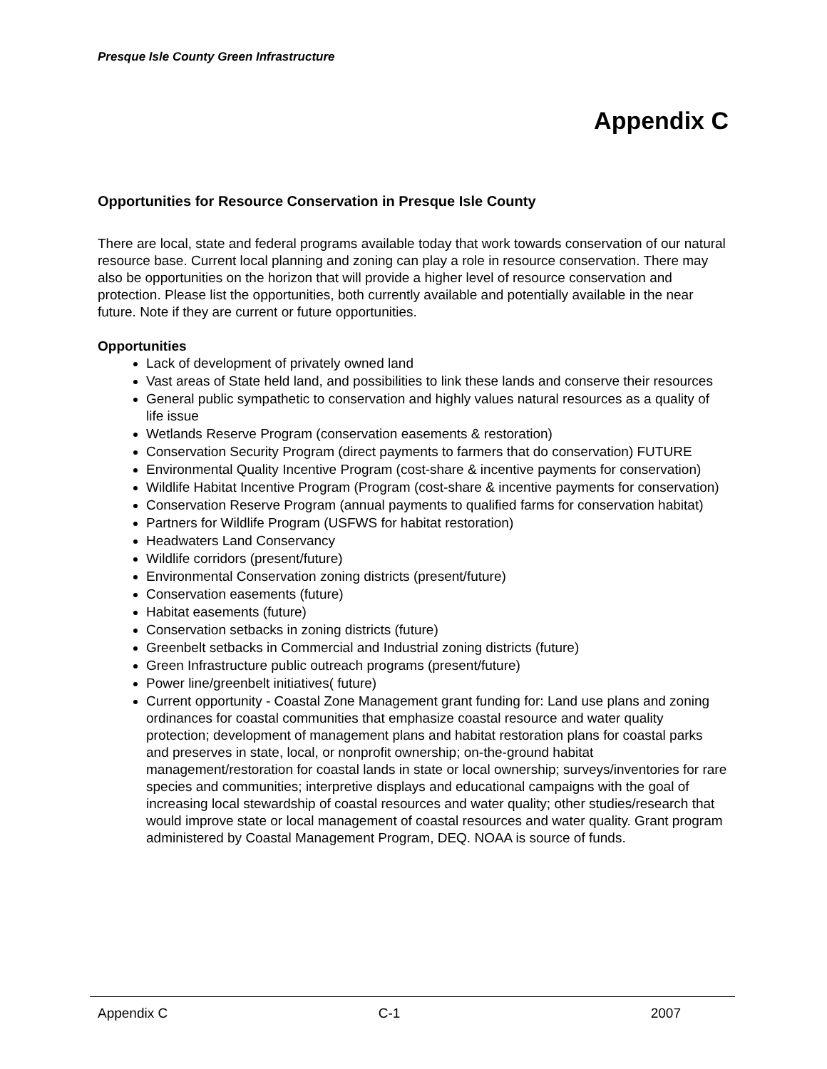Presque Isle County Green Infrastructure
Appendix C
Opportunities for Resource Conservation in Presque Isle County
There are local, state and federal programs available today that work towards conservation of our natural resource base. Current local planning and zoning can play a role in resource conservation. There may also be opportunities on the horizon that will provide a higher level of resource conservation and protection. Please list the opportunities, both currently available and potentially available in the near future. Note if they are current or future opportunities.
Opportunities
Lack of development of privately owned land
Vast areas of State held land, and possibilities to link these lands and conserve their resources
General public sympathetic to conservation and highly values natural resources as a quality of life issue
Wetlands Reserve Program (conservation easements & restoration)
Conservation Security Program (direct payments to farmers that do conservation) FUTURE
Environmental Quality Incentive Program (cost-share & incentive payments for conservation)
Wildlife Habitat Incentive Program (Program (cost-share & incentive payments for conservation)
Conservation Reserve Program (annual payments to qualified farms for conservation habitat)
Partners for Wildlife Program (USFWS for habitat restoration)
Headwaters Land Conservancy
Wildlife corridors (present/future)
Environmental Conservation zoning districts (present/future)
Conservation easements (future)
Habitat easements (future)
Conservation setbacks in zoning districts (future)
Greenbelt setbacks in Commercial and Industrial zoning districts (future)
Green Infrastructure public outreach programs (present/future)
Power line/greenbelt initiatives( future)
Current opportunity - Coastal Zone Management grant funding for: Land use plans and zoning ordinances for coastal communities that emphasize coastal resource and water quality protection; development of management plans and habitat restoration plans for coastal parks and preserves in state, local, or nonprofit ownership; on-the-ground habitat management/restoration for coastal lands in state or local ownership; surveys/inventories for rare species and communities; interpretive displays and educational campaigns with the goal of increasing local stewardship of coastal resources and water quality; other studies/research that would improve state or local management of coastal resources and water quality. Grant program administered by Coastal Management Program, DEQ. NOAA is source of funds.
Appendix C C-1 2007